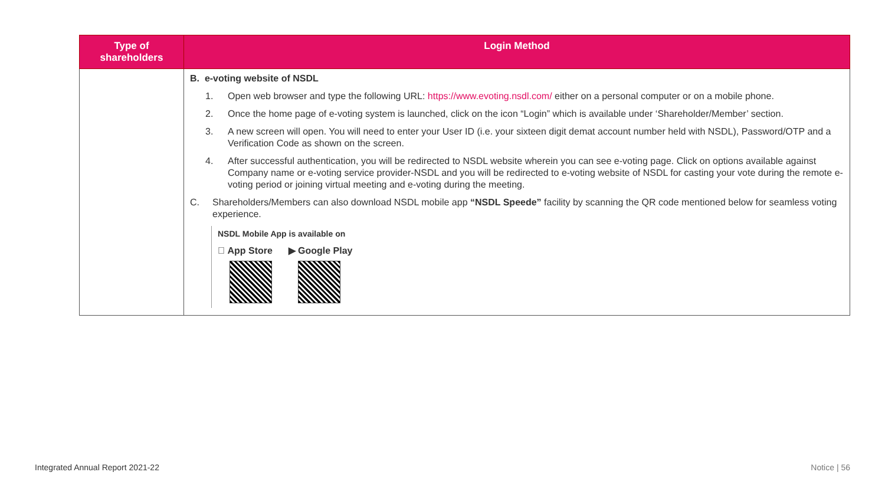| Type of shareholders | Login Method |
| --- | --- |
| | B. e-voting website of NSDL 1. Open web browser and type the following URL: https://www.evoting.nsdl.com/ either on a personal computer or on a mobile phone. 2. Once the home page of e-voting system is launched, click on the icon “Login” which is available under ‘Shareholder/Member’ section. 3. A new screen will open. You will need to enter your User ID (i.e. your sixteen digit demat account number held with NSDL), Password/OTP and a Verification Code as shown on the screen. 4. After successful authentication, you will be redirected to NSDL website wherein you can see e-voting page. Click on options available against Company name or e-voting service provider-NSDL and you will be redirected to e-voting website of NSDL for casting your vote during the remote e-voting period or joining virtual meeting and e-voting during the meeting. C. Shareholders/Members can also download NSDL mobile app “NSDL Speede” facility by scanning the QR code mentioned below for seamless voting experience. NSDL Mobile App is available on  App Store ▶ Google Play |
Integrated Annual Report 2021-22
Notice | 56